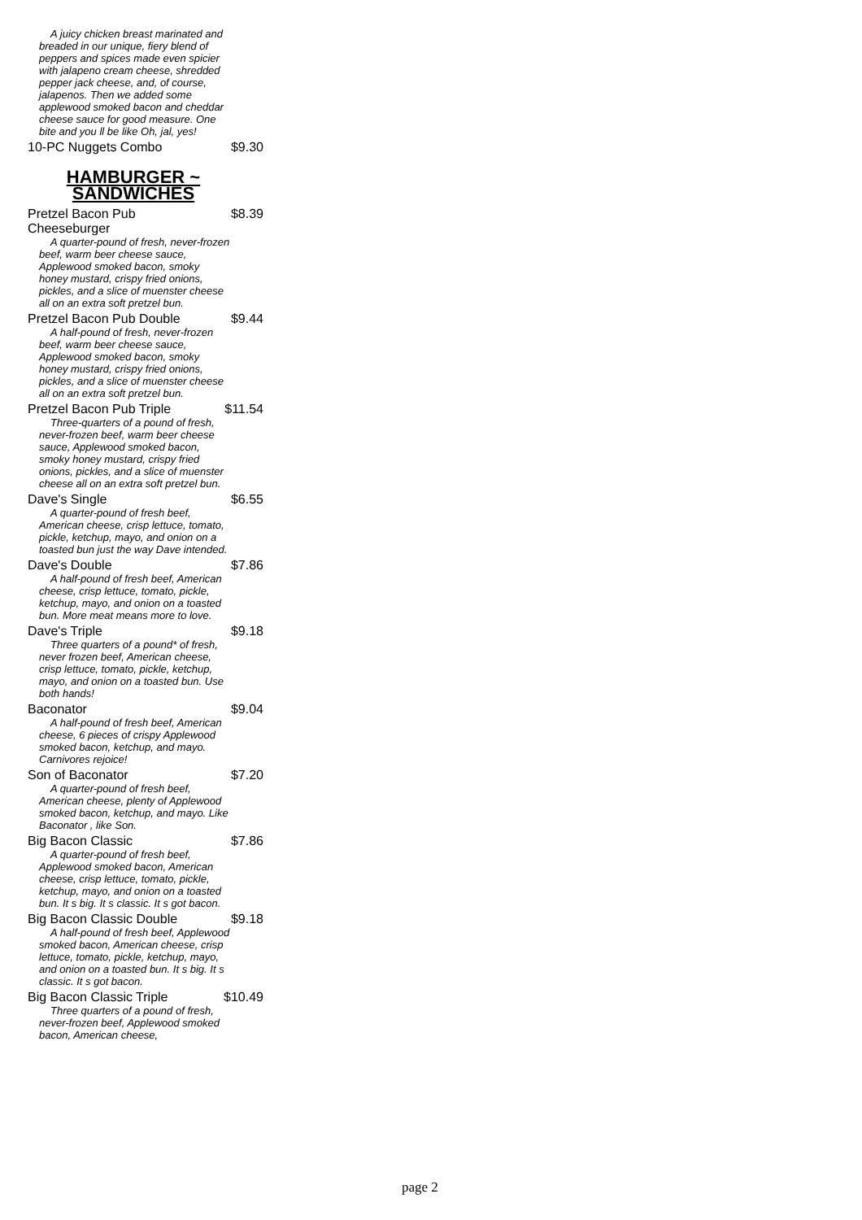A juicy chicken breast marinated and breaded in our unique, fiery blend of peppers and spices made even spicier with jalapeno cream cheese, shredded pepper jack cheese, and, of course, jalapenos. Then we added some applewood smoked bacon and cheddar cheese sauce for good measure. One bite and you ll be like Oh, jal, yes!
10-PC Nuggets Combo $9.30
HAMBURGER ~ SANDWICHES
Pretzel Bacon Pub Cheeseburger $8.39
A quarter-pound of fresh, never-frozen beef, warm beer cheese sauce, Applewood smoked bacon, smoky honey mustard, crispy fried onions, pickles, and a slice of muenster cheese all on an extra soft pretzel bun.
Pretzel Bacon Pub Double $9.44
A half-pound of fresh, never-frozen beef, warm beer cheese sauce, Applewood smoked bacon, smoky honey mustard, crispy fried onions, pickles, and a slice of muenster cheese all on an extra soft pretzel bun.
Pretzel Bacon Pub Triple $11.54
Three-quarters of a pound of fresh, never-frozen beef, warm beer cheese sauce, Applewood smoked bacon, smoky honey mustard, crispy fried onions, pickles, and a slice of muenster cheese all on an extra soft pretzel bun.
Dave's Single $6.55
A quarter-pound of fresh beef, American cheese, crisp lettuce, tomato, pickle, ketchup, mayo, and onion on a toasted bun just the way Dave intended.
Dave's Double $7.86
A half-pound of fresh beef, American cheese, crisp lettuce, tomato, pickle, ketchup, mayo, and onion on a toasted bun. More meat means more to love.
Dave's Triple $9.18
Three quarters of a pound* of fresh, never frozen beef, American cheese, crisp lettuce, tomato, pickle, ketchup, mayo, and onion on a toasted bun. Use both hands!
Baconator $9.04
A half-pound of fresh beef, American cheese, 6 pieces of crispy Applewood smoked bacon, ketchup, and mayo. Carnivores rejoice!
Son of Baconator $7.20
A quarter-pound of fresh beef, American cheese, plenty of Applewood smoked bacon, ketchup, and mayo. Like Baconator , like Son.
Big Bacon Classic $7.86
A quarter-pound of fresh beef, Applewood smoked bacon, American cheese, crisp lettuce, tomato, pickle, ketchup, mayo, and onion on a toasted bun. It s big. It s classic. It s got bacon.
Big Bacon Classic Double $9.18
A half-pound of fresh beef, Applewood smoked bacon, American cheese, crisp lettuce, tomato, pickle, ketchup, mayo, and onion on a toasted bun. It s big. It s classic. It s got bacon.
Big Bacon Classic Triple $10.49
Three quarters of a pound of fresh, never-frozen beef, Applewood smoked bacon, American cheese,
page 2